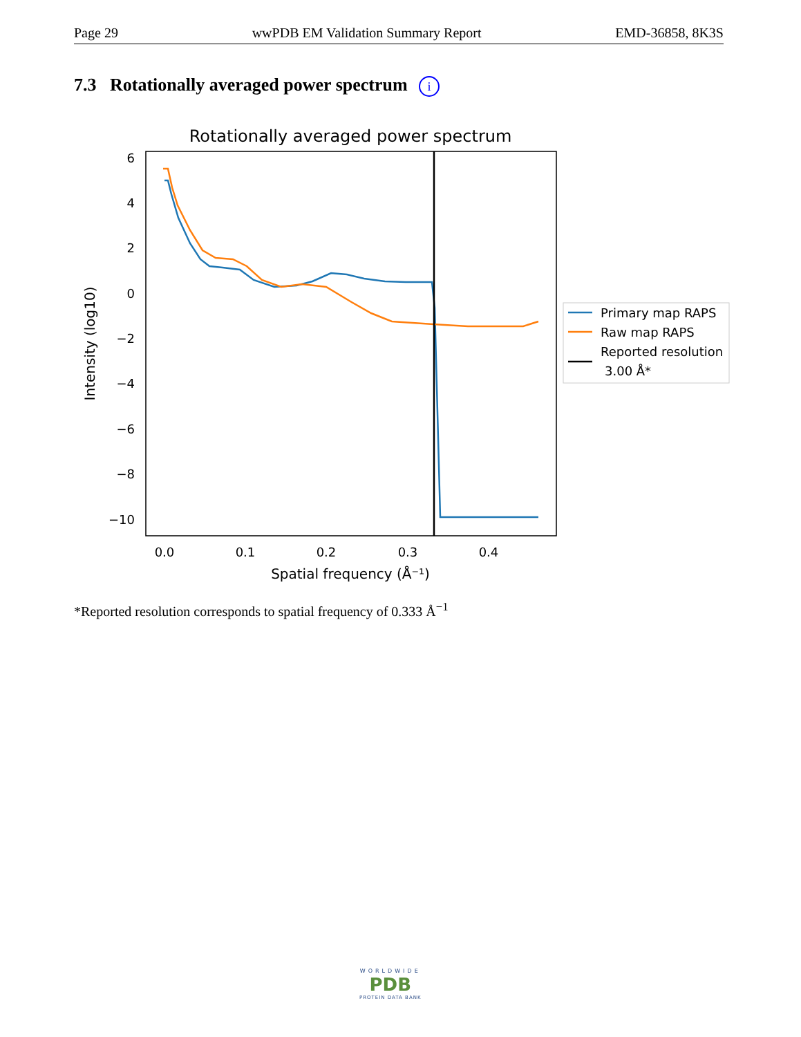Page 29 wwPDB EM Validation Summary Report EMD-36858, 8K3S
7.3 Rotationally averaged power spectrum i
Rotationally averaged power spectrum
6
4
2
0
−2
−4
−6
−8
−10
0.0
0.1
0.2
0.3
0.4
Spatial frequency (Å⁻¹)
Intensity (log10)
Primary map RAPS
Raw map RAPS
Reported resolution
3.00 Å*
*Reported resolution corresponds to spatial frequency of 0.333 Å<sup>−1</sup>
WORLDWIDE
PDB
PROTEIN DATA BANK